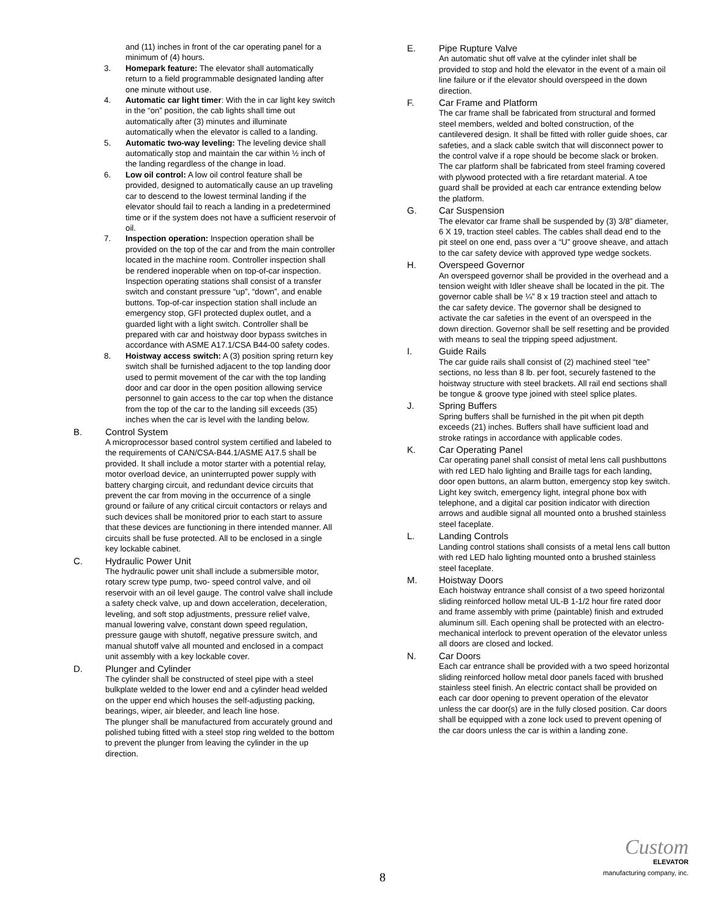and (11) inches in front of the car operating panel for a minimum of (4) hours.
3. Homepark feature: The elevator shall automatically return to a field programmable designated landing after one minute without use.
4. Automatic car light timer: With the in car light key switch in the “on” position, the cab lights shall time out automatically after (3) minutes and illuminate automatically when the elevator is called to a landing.
5. Automatic two-way leveling: The leveling device shall automatically stop and maintain the car within ½ inch of the landing regardless of the change in load.
6. Low oil control: A low oil control feature shall be provided, designed to automatically cause an up traveling car to descend to the lowest terminal landing if the elevator should fail to reach a landing in a predetermined time or if the system does not have a sufficient reservoir of oil.
7. Inspection operation: Inspection operation shall be provided on the top of the car and from the main controller located in the machine room. Controller inspection shall be rendered inoperable when on top-of-car inspection. Inspection operating stations shall consist of a transfer switch and constant pressure “up”, “down”, and enable buttons. Top-of-car inspection station shall include an emergency stop, GFI protected duplex outlet, and a guarded light with a light switch. Controller shall be prepared with car and hoistway door bypass switches in accordance with ASME A17.1/CSA B44-00 safety codes.
8. Hoistway access switch: A (3) position spring return key switch shall be furnished adjacent to the top landing door used to permit movement of the car with the top landing door and car door in the open position allowing service personnel to gain access to the car top when the distance from the top of the car to the landing sill exceeds (35) inches when the car is level with the landing below.
B. Control System
A microprocessor based control system certified and labeled to the requirements of CAN/CSA-B44.1/ASME A17.5 shall be provided. It shall include a motor starter with a potential relay, motor overload device, an uninterrupted power supply with battery charging circuit, and redundant device circuits that prevent the car from moving in the occurrence of a single ground or failure of any critical circuit contactors or relays and such devices shall be monitored prior to each start to assure that these devices are functioning in there intended manner. All circuits shall be fuse protected. All to be enclosed in a single key lockable cabinet.
C. Hydraulic Power Unit
The hydraulic power unit shall include a submersible motor, rotary screw type pump, two- speed control valve, and oil reservoir with an oil level gauge. The control valve shall include a safety check valve, up and down acceleration, deceleration, leveling, and soft stop adjustments, pressure relief valve, manual lowering valve, constant down speed regulation, pressure gauge with shutoff, negative pressure switch, and manual shutoff valve all mounted and enclosed in a compact unit assembly with a key lockable cover.
D. Plunger and Cylinder
The cylinder shall be constructed of steel pipe with a steel bulkplate welded to the lower end and a cylinder head welded on the upper end which houses the self-adjusting packing, bearings, wiper, air bleeder, and leach line hose.
The plunger shall be manufactured from accurately ground and polished tubing fitted with a steel stop ring welded to the bottom to prevent the plunger from leaving the cylinder in the up direction.
E. Pipe Rupture Valve
An automatic shut off valve at the cylinder inlet shall be provided to stop and hold the elevator in the event of a main oil line failure or if the elevator should overspeed in the down direction.
F. Car Frame and Platform
The car frame shall be fabricated from structural and formed steel members, welded and bolted construction, of the cantilevered design. It shall be fitted with roller guide shoes, car safeties, and a slack cable switch that will disconnect power to the control valve if a rope should be become slack or broken. The car platform shall be fabricated from steel framing covered with plywood protected with a fire retardant material. A toe guard shall be provided at each car entrance extending below the platform.
G. Car Suspension
The elevator car frame shall be suspended by (3) 3/8” diameter, 6 X 19, traction steel cables. The cables shall dead end to the pit steel on one end, pass over a “U” groove sheave, and attach to the car safety device with approved type wedge sockets.
H. Overspeed Governor
An overspeed governor shall be provided in the overhead and a tension weight with Idler sheave shall be located in the pit. The governor cable shall be ¼” 8 x 19 traction steel and attach to the car safety device. The governor shall be designed to activate the car safeties in the event of an overspeed in the down direction. Governor shall be self resetting and be provided with means to seal the tripping speed adjustment.
I. Guide Rails
The car guide rails shall consist of (2) machined steel “tee” sections, no less than 8 lb. per foot, securely fastened to the hoistway structure with steel brackets. All rail end sections shall be tongue & groove type joined with steel splice plates.
J. Spring Buffers
Spring buffers shall be furnished in the pit when pit depth exceeds (21) inches. Buffers shall have sufficient load and stroke ratings in accordance with applicable codes.
K. Car Operating Panel
Car operating panel shall consist of metal lens call pushbuttons with red LED halo lighting and Braille tags for each landing, door open buttons, an alarm button, emergency stop key switch. Light key switch, emergency light, integral phone box with telephone, and a digital car position indicator with direction arrows and audible signal all mounted onto a brushed stainless steel faceplate.
L. Landing Controls
Landing control stations shall consists of a metal lens call button with red LED halo lighting mounted onto a brushed stainless steel faceplate.
M. Hoistway Doors
Each hoistway entrance shall consist of a two speed horizontal sliding reinforced hollow metal UL-B 1-1/2 hour fire rated door and frame assembly with prime (paintable) finish and extruded aluminum sill. Each opening shall be protected with an electro-mechanical interlock to prevent operation of the elevator unless all doors are closed and locked.
N. Car Doors
Each car entrance shall be provided with a two speed horizontal sliding reinforced hollow metal door panels faced with brushed stainless steel finish. An electric contact shall be provided on each car door opening to prevent operation of the elevator unless the car door(s) are in the fully closed position. Car doors shall be equipped with a zone lock used to prevent opening of the car doors unless the car is within a landing zone.
8
Custom
ELEVATOR
manufacturing company, inc.